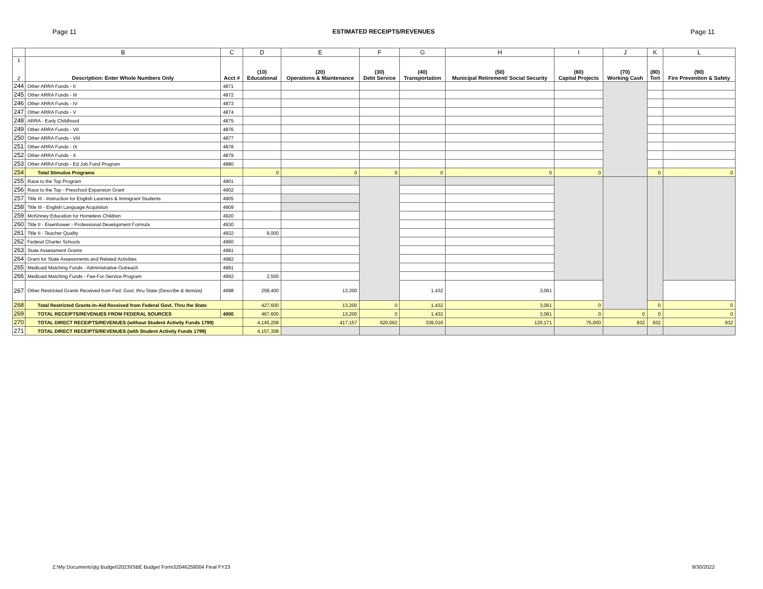Page 11 ESTIMATED RECEIPTS/REVENUES Page 11
| | B | C | D | E | F | G | H | I | J | K | L |
| --- | --- | --- | --- | --- | --- | --- | --- | --- | --- | --- | --- |
| 1 2 | Description: Enter Whole Numbers Only | Acct # | (10) Educational | (20) Operations & Maintenance | (30) Debt Service | (40) Transportation | (50) Municipal Retirement/ Social Security | (60) Capital Projects | (70) Working Cash | (80) Tort | (90) Fire Prevention & Safety |
| 244 | Other ARRA Funds - II | 4871 | | | | | | | | | |
| 245 | Other ARRA Funds - III | 4872 | | | | | | | | | |
| 246 | Other ARRA Funds - IV | 4873 | | | | | | | | | |
| 247 | Other ARRA Funds - V | 4874 | | | | | | | | | |
| 248 | ARRA - Early Childhood | 4875 | | | | | | | | | |
| 249 | Other ARRA Funds - VII | 4876 | | | | | | | | | |
| 250 | Other ARRA Funds - VIII | 4877 | | | | | | | | | |
| 251 | Other ARRA Funds - IX | 4878 | | | | | | | | | |
| 252 | Other ARRA Funds - X | 4879 | | | | | | | | | |
| 253 | Other ARRA Funds - Ed Job Fund Program | 4880 | | | | | | | | | |
| 254 | Total Stimulus Programs | | 0 | 0 | 0 | 0 | 0 | 0 | | 0 | 0 |
| 255 | Race to the Top Program | 4901 | | | | | | | | | |
| 256 | Race to the Top - Preschool Expansion Grant | 4902 | | | | | | | | | |
| 257 | Title III - Instruction for English Learners & Immigrant Students | 4905 | | | | | | | | | |
| 258 | Title III - English Language Acquistion | 4909 | | | | | | | | | |
| 259 | McKinney Education for Homeless Children | 4920 | | | | | | | | | |
| 260 | Title II - Eisenhower - Professional Development Formula | 4930 | | | | | | | | | |
| 261 | Title II - Teacher Quality | 4932 | 9,000 | | | | | | | | |
| 262 | Federal Charter Schools | 4960 | | | | | | | | | |
| 263 | State Assessment Grants | 4981 | | | | | | | | | |
| 264 | Grant for State Assessments and Related Activities | 4982 | | | | | | | | | |
| 265 | Medicaid Matching Funds - Administrative Outreach | 4991 | | | | | | | | | |
| 266 | Medicaid Matching Funds - Fee-For-Service Program | 4992 | 2,500 | | | | | | | | |
| 267 | Other Restricted Grants Received from Fed. Govt. thru State (Describe & Itemize) | 4998 | 258,400 | 13,200 | | 1,432 | 3,061 | | | | |
| 268 | Total Restricted Grants-In-Aid Received from Federal Govt. Thru the State | | 427,600 | 13,200 | 0 | 1,432 | 3,061 | 0 | | 0 | 0 |
| 269 | TOTAL RECEIPTS/REVENUES FROM FEDERAL SOURCES | 4000 | 467,600 | 13,200 | 0 | 1,432 | 3,061 | 0 | 0 | 0 | 0 |
| 270 | TOTAL DIRECT RECEIPTS/REVENUES (without Student Activity Funds 1799) | | 4,145,208 | 417,157 | 620,062 | 339,016 | 120,171 | 75,000 | 932 | 932 | 932 |
| 271 | TOTAL DIRECT RECEIPTS/REVENUES (with Student Activity Funds 1799) | | 4,157,308 | | | | | | | | |
Z:\My Documents\jtg Budget\2023\ISBE Budget Form32046258004 Final FY23 9/30/2022